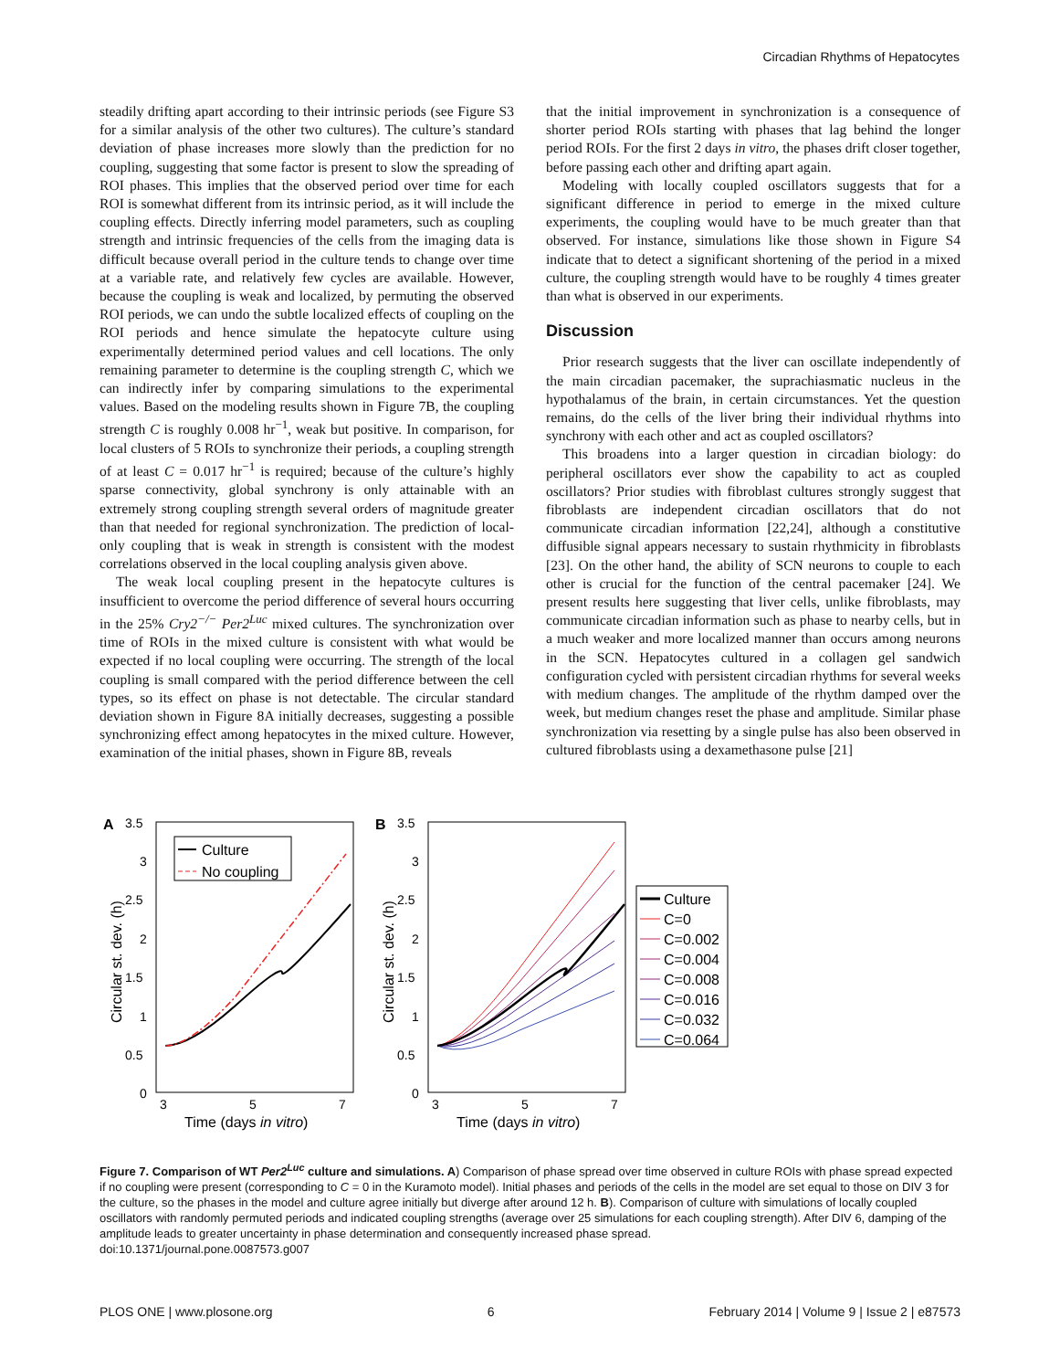Circadian Rhythms of Hepatocytes
steadily drifting apart according to their intrinsic periods (see Figure S3 for a similar analysis of the other two cultures). The culture’s standard deviation of phase increases more slowly than the prediction for no coupling, suggesting that some factor is present to slow the spreading of ROI phases. This implies that the observed period over time for each ROI is somewhat different from its intrinsic period, as it will include the coupling effects. Directly inferring model parameters, such as coupling strength and intrinsic frequencies of the cells from the imaging data is difficult because overall period in the culture tends to change over time at a variable rate, and relatively few cycles are available. However, because the coupling is weak and localized, by permuting the observed ROI periods, we can undo the subtle localized effects of coupling on the ROI periods and hence simulate the hepatocyte culture using experimentally determined period values and cell locations. The only remaining parameter to determine is the coupling strength C, which we can indirectly infer by comparing simulations to the experimental values. Based on the modeling results shown in Figure 7B, the coupling strength C is roughly 0.008 hr<sup>−1</sup>, weak but positive. In comparison, for local clusters of 5 ROIs to synchronize their periods, a coupling strength of at least C = 0.017 hr<sup>−1</sup> is required; because of the culture’s highly sparse connectivity, global synchrony is only attainable with an extremely strong coupling strength several orders of magnitude greater than that needed for regional synchronization. The prediction of local-only coupling that is weak in strength is consistent with the modest correlations observed in the local coupling analysis given above.
The weak local coupling present in the hepatocyte cultures is insufficient to overcome the period difference of several hours occurring in the 25% Cry2<sup>−/−</sup> Per2<sup>Luc</sup> mixed cultures. The synchronization over time of ROIs in the mixed culture is consistent with what would be expected if no local coupling were occurring. The strength of the local coupling is small compared with the period difference between the cell types, so its effect on phase is not detectable. The circular standard deviation shown in Figure 8A initially decreases, suggesting a possible synchronizing effect among hepatocytes in the mixed culture. However, examination of the initial phases, shown in Figure 8B, reveals
that the initial improvement in synchronization is a consequence of shorter period ROIs starting with phases that lag behind the longer period ROIs. For the first 2 days in vitro, the phases drift closer together, before passing each other and drifting apart again.
Modeling with locally coupled oscillators suggests that for a significant difference in period to emerge in the mixed culture experiments, the coupling would have to be much greater than that observed. For instance, simulations like those shown in Figure S4 indicate that to detect a significant shortening of the period in a mixed culture, the coupling strength would have to be roughly 4 times greater than what is observed in our experiments.
Discussion
Prior research suggests that the liver can oscillate independently of the main circadian pacemaker, the suprachiasmatic nucleus in the hypothalamus of the brain, in certain circumstances. Yet the question remains, do the cells of the liver bring their individual rhythms into synchrony with each other and act as coupled oscillators?
This broadens into a larger question in circadian biology: do peripheral oscillators ever show the capability to act as coupled oscillators? Prior studies with fibroblast cultures strongly suggest that fibroblasts are independent circadian oscillators that do not communicate circadian information [22,24], although a constitutive diffusible signal appears necessary to sustain rhythmicity in fibroblasts [23]. On the other hand, the ability of SCN neurons to couple to each other is crucial for the function of the central pacemaker [24]. We present results here suggesting that liver cells, unlike fibroblasts, may communicate circadian information such as phase to nearby cells, but in a much weaker and more localized manner than occurs among neurons in the SCN. Hepatocytes cultured in a collagen gel sandwich configuration cycled with persistent circadian rhythms for several weeks with medium changes. The amplitude of the rhythm damped over the week, but medium changes reset the phase and amplitude. Similar phase synchronization via resetting by a single pulse has also been observed in cultured fibroblasts using a dexamethasone pulse [21]
A
3.5
3
2.5
2
1.5
1
0.5
0
3
5
7
Time (days in vitro)
Circular st. dev. (h)
Culture
No coupling
B
3.5
3
2.5
2
1.5
1
0.5
0
3
5
7
Time (days in vitro)
Circular st. dev. (h)
Culture
C=0
C=0.002
C=0.004
C=0.008
C=0.016
C=0.032
C=0.064
Figure 7. Comparison of WT Per2<sup>Luc</sup> culture and simulations. A) Comparison of phase spread over time observed in culture ROIs with phase spread expected if no coupling were present (corresponding to C = 0 in the Kuramoto model). Initial phases and periods of the cells in the model are set equal to those on DIV 3 for the culture, so the phases in the model and culture agree initially but diverge after around 12 h. B). Comparison of culture with simulations of locally coupled oscillators with randomly permuted periods and indicated coupling strengths (average over 25 simulations for each coupling strength). After DIV 6, damping of the amplitude leads to greater uncertainty in phase determination and consequently increased phase spread.
doi:10.1371/journal.pone.0087573.g007
PLOS ONE | www.plosone.org 6 February 2014 | Volume 9 | Issue 2 | e87573